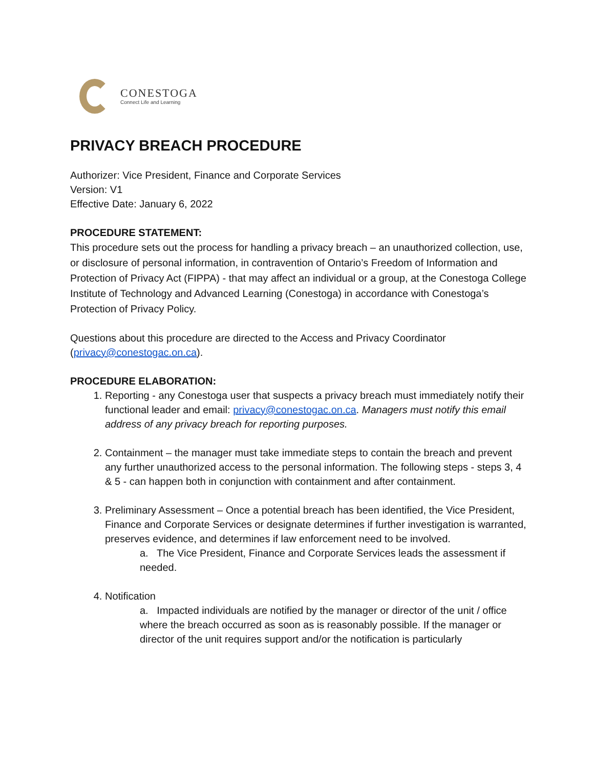CONESTOGA
Connect Life and Learning
PRIVACY BREACH PROCEDURE
Authorizer: Vice President, Finance and Corporate Services
Version: V1
Effective Date: January 6, 2022
PROCEDURE STATEMENT:
This procedure sets out the process for handling a privacy breach – an unauthorized collection, use, or disclosure of personal information, in contravention of Ontario’s Freedom of Information and Protection of Privacy Act (FIPPA) - that may affect an individual or a group, at the Conestoga College Institute of Technology and Advanced Learning (Conestoga) in accordance with Conestoga’s Protection of Privacy Policy.
Questions about this procedure are directed to the Access and Privacy Coordinator (privacy@conestogac.on.ca).
PROCEDURE ELABORATION:
1. Reporting - any Conestoga user that suspects a privacy breach must immediately notify their functional leader and email: privacy@conestogac.on.ca. Managers must notify this email address of any privacy breach for reporting purposes.
2. Containment – the manager must take immediate steps to contain the breach and prevent any further unauthorized access to the personal information. The following steps - steps 3, 4 & 5 - can happen both in conjunction with containment and after containment.
3. Preliminary Assessment – Once a potential breach has been identified, the Vice President, Finance and Corporate Services or designate determines if further investigation is warranted, preserves evidence, and determines if law enforcement need to be involved.
a. The Vice President, Finance and Corporate Services leads the assessment if needed.
4. Notification
a. Impacted individuals are notified by the manager or director of the unit / office where the breach occurred as soon as is reasonably possible. If the manager or director of the unit requires support and/or the notification is particularly